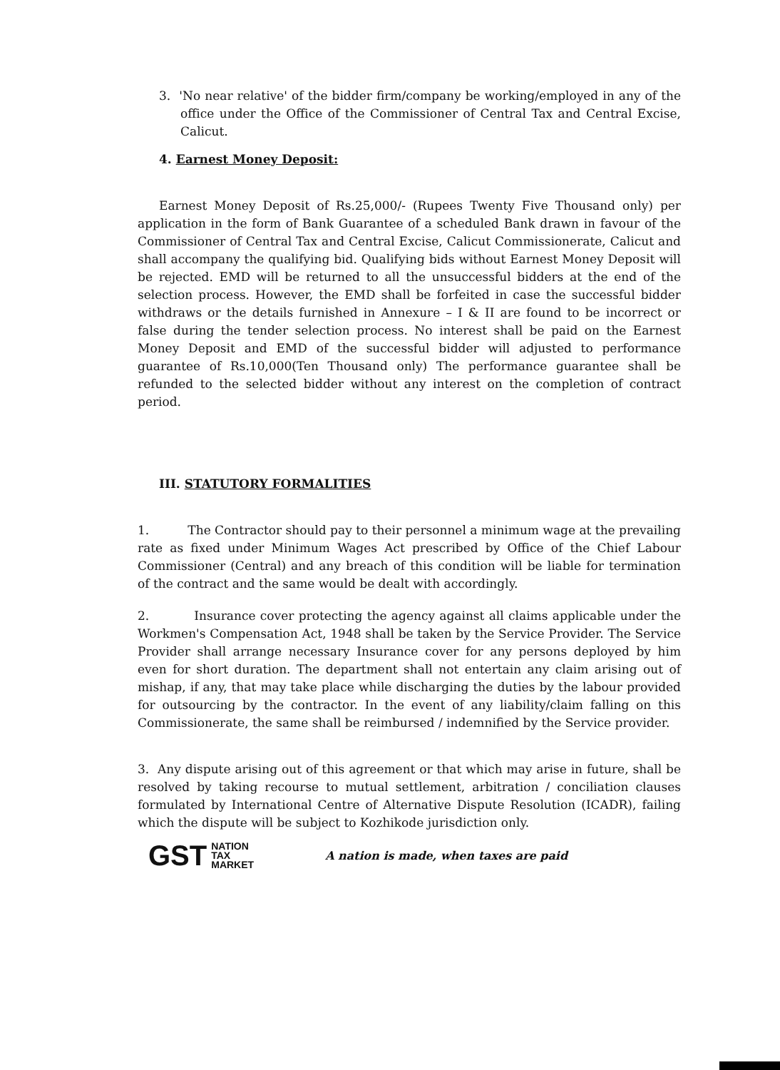3. 'No near relative' of the bidder firm/company be working/employed in any of the office under the Office of the Commissioner of Central Tax and Central Excise, Calicut.
4. Earnest Money Deposit:
Earnest Money Deposit of Rs.25,000/- (Rupees Twenty Five Thousand only) per application in the form of Bank Guarantee of a scheduled Bank drawn in favour of the Commissioner of Central Tax and Central Excise, Calicut Commissionerate, Calicut and shall accompany the qualifying bid. Qualifying bids without Earnest Money Deposit will be rejected. EMD will be returned to all the unsuccessful bidders at the end of the selection process. However, the EMD shall be forfeited in case the successful bidder withdraws or the details furnished in Annexure – I & II are found to be incorrect or false during the tender selection process. No interest shall be paid on the Earnest Money Deposit and EMD of the successful bidder will adjusted to performance guarantee of Rs.10,000(Ten Thousand only) The performance guarantee shall be refunded to the selected bidder without any interest on the completion of contract period.
III. STATUTORY FORMALITIES
1. The Contractor should pay to their personnel a minimum wage at the prevailing rate as fixed under Minimum Wages Act prescribed by Office of the Chief Labour Commissioner (Central) and any breach of this condition will be liable for termination of the contract and the same would be dealt with accordingly.
2. Insurance cover protecting the agency against all claims applicable under the Workmen's Compensation Act, 1948 shall be taken by the Service Provider. The Service Provider shall arrange necessary Insurance cover for any persons deployed by him even for short duration. The department shall not entertain any claim arising out of mishap, if any, that may take place while discharging the duties by the labour provided for outsourcing by the contractor. In the event of any liability/claim falling on this Commissionerate, the same shall be reimbursed / indemnified by the Service provider.
3. Any dispute arising out of this agreement or that which may arise in future, shall be resolved by taking recourse to mutual settlement, arbitration / conciliation clauses formulated by International Centre of Alternative Dispute Resolution (ICADR), failing which the dispute will be subject to Kozhikode jurisdiction only.
GST NATION
TAX
MARKET
A nation is made, when taxes are paid